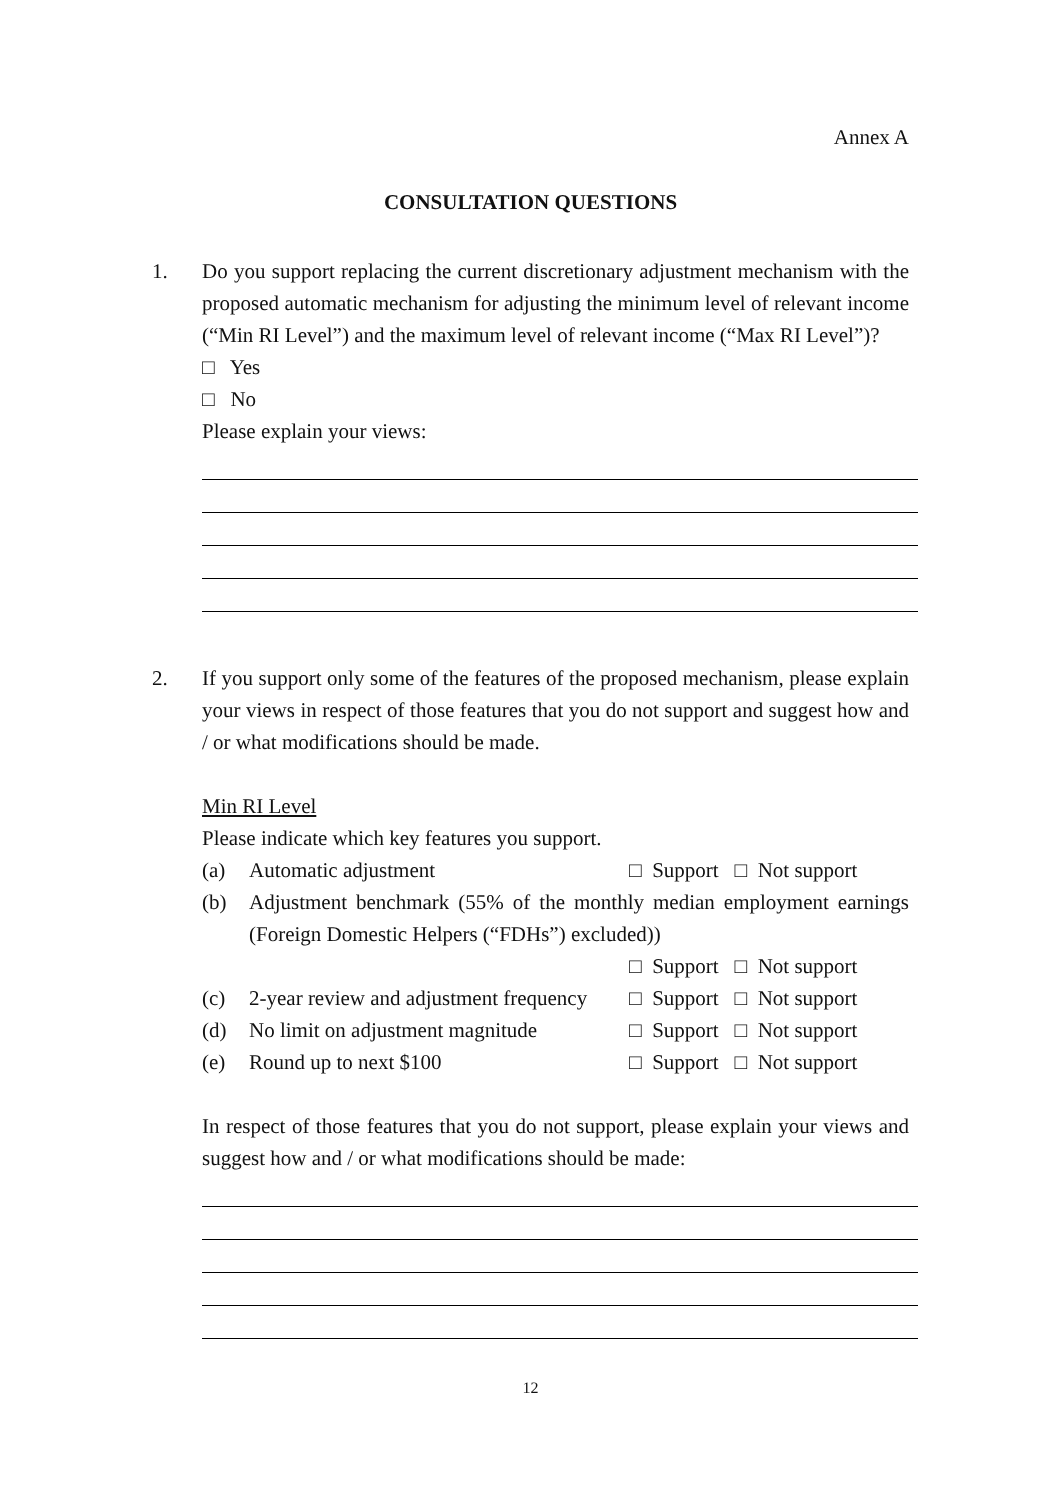Annex A
CONSULTATION QUESTIONS
1. Do you support replacing the current discretionary adjustment mechanism with the proposed automatic mechanism for adjusting the minimum level of relevant income (“Min RI Level”) and the maximum level of relevant income (“Max RI Level”)?
□ Yes
□ No
Please explain your views:
2. If you support only some of the features of the proposed mechanism, please explain your views in respect of those features that you do not support and suggest how and / or what modifications should be made.
Min RI Level
Please indicate which key features you support.
(a) Automatic adjustment □ Support □ Not support
(b) Adjustment benchmark (55% of the monthly median employment earnings (Foreign Domestic Helpers (“FDHs”) excluded))
□ Support □ Not support
(c) 2-year review and adjustment frequency
□ Support □ Not support
(d) No limit on adjustment magnitude
□ Support □ Not support
(e) Round up to next $100 □ Support □ Not support
In respect of those features that you do not support, please explain your views and suggest how and / or what modifications should be made:
12